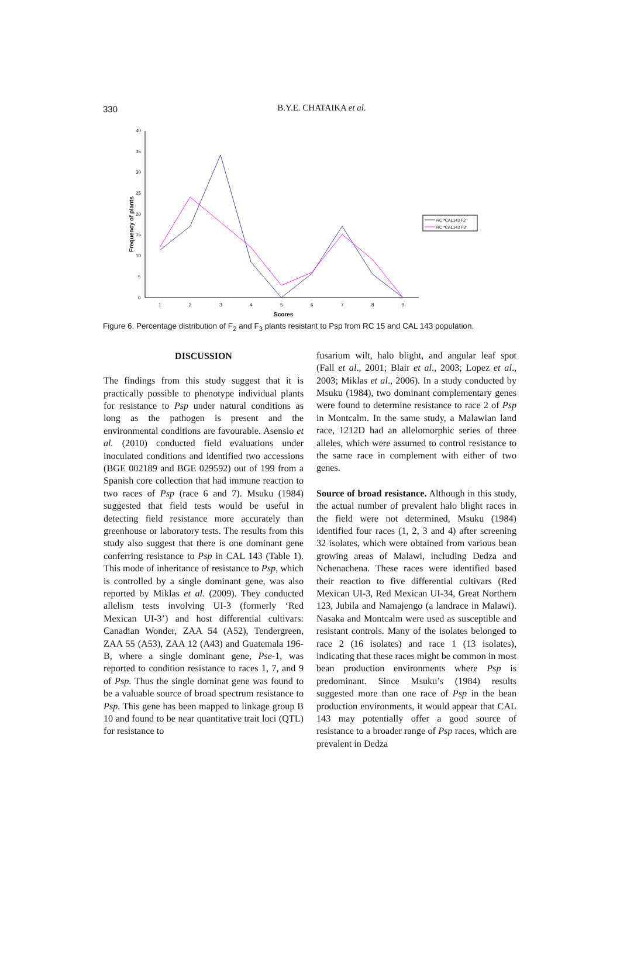330
B.Y.E. CHATAIKA et al.
40
35
30
25
20
15
10
5
0
1
2
3
4
5
6
7
8
9
Scores
Frequency of plants
RC *CAL143 F2
RC *CAL143 F3
Figure 6. Percentage distribution of F<sub>2</sub> and F<sub>3</sub> plants resistant to Psp from RC 15 and CAL 143 population.
DISCUSSION
The findings from this study suggest that it is practically possible to phenotype individual plants for resistance to Psp under natural conditions as long as the pathogen is present and the environmental conditions are favourable. Asensio et al. (2010) conducted field evaluations under inoculated conditions and identified two accessions (BGE 002189 and BGE 029592) out of 199 from a Spanish core collection that had immune reaction to two races of Psp (race 6 and 7). Msuku (1984) suggested that field tests would be useful in detecting field resistance more accurately than greenhouse or laboratory tests. The results from this study also suggest that there is one dominant gene conferring resistance to Psp in CAL 143 (Table 1). This mode of inheritance of resistance to Psp, which is controlled by a single dominant gene, was also reported by Miklas et al. (2009). They conducted allelism tests involving UI-3 (formerly ‘Red Mexican UI-3’) and host differential cultivars: Canadian Wonder, ZAA 54 (A52), Tendergreen, ZAA 55 (A53), ZAA 12 (A43) and Guatemala 196-B, where a single dominant gene, Pse-1, was reported to condition resistance to races 1, 7, and 9 of Psp. Thus the single dominat gene was found to be a valuable source of broad spectrum resistance to Psp. This gene has been mapped to linkage group B 10 and found to be near quantitative trait loci (QTL) for resistance to
fusarium wilt, halo blight, and angular leaf spot (Fall et al., 2001; Blair et al., 2003; Lopez et al., 2003; Miklas et al., 2006). In a study conducted by Msuku (1984), two dominant complementary genes were found to determine resistance to race 2 of Psp in Montcalm. In the same study, a Malawian land race, 1212D had an allelomorphic series of three alleles, which were assumed to control resistance to the same race in complement with either of two genes.
Source of broad resistance. Although in this study, the actual number of prevalent halo blight races in the field were not determined, Msuku (1984) identified four races (1, 2, 3 and 4) after screening 32 isolates, which were obtained from various bean growing areas of Malawi, including Dedza and Nchenachena. These races were identified based their reaction to five differential cultivars (Red Mexican UI-3, Red Mexican UI-34, Great Northern 123, Jubila and Namajengo (a landrace in Malawi). Nasaka and Montcalm were used as susceptible and resistant controls. Many of the isolates belonged to race 2 (16 isolates) and race 1 (13 isolates), indicating that these races might be common in most bean production environments where Psp is predominant. Since Msuku’s (1984) results suggested more than one race of Psp in the bean production environments, it would appear that CAL 143 may potentially offer a good source of resistance to a broader range of Psp races, which are prevalent in Dedza